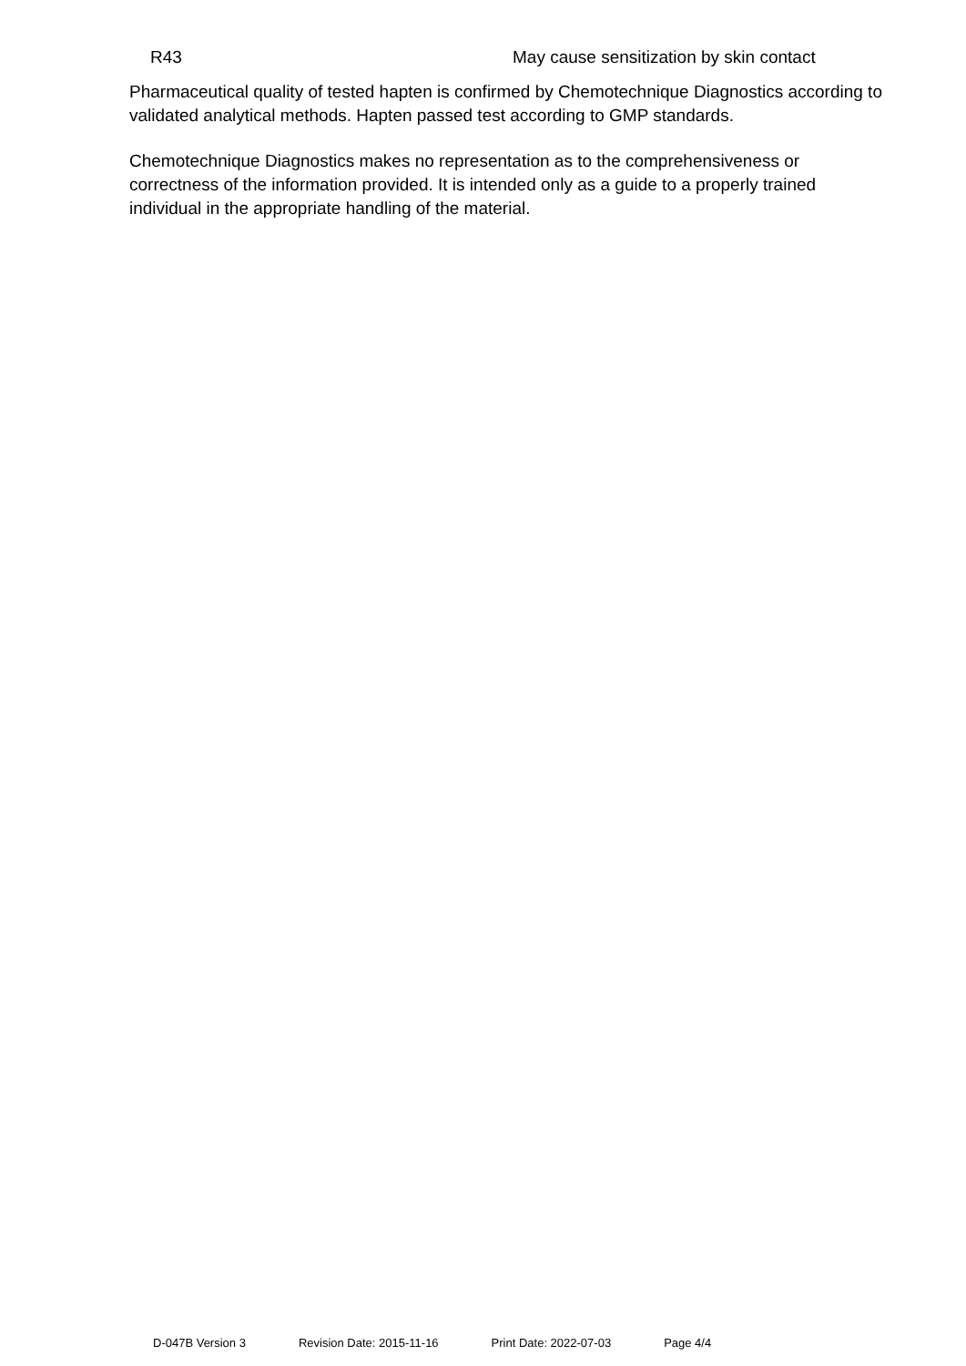R43 May cause sensitization by skin contact
Pharmaceutical quality of tested hapten is confirmed by Chemotechnique Diagnostics according to validated analytical methods. Hapten passed test according to GMP standards.
Chemotechnique Diagnostics makes no representation as to the comprehensiveness or correctness of the information provided. It is intended only as a guide to a properly trained individual in the appropriate handling of the material.
D-047B Version 3 Revision Date: 2015-11-16 Print Date: 2022-07-03 Page 4/4